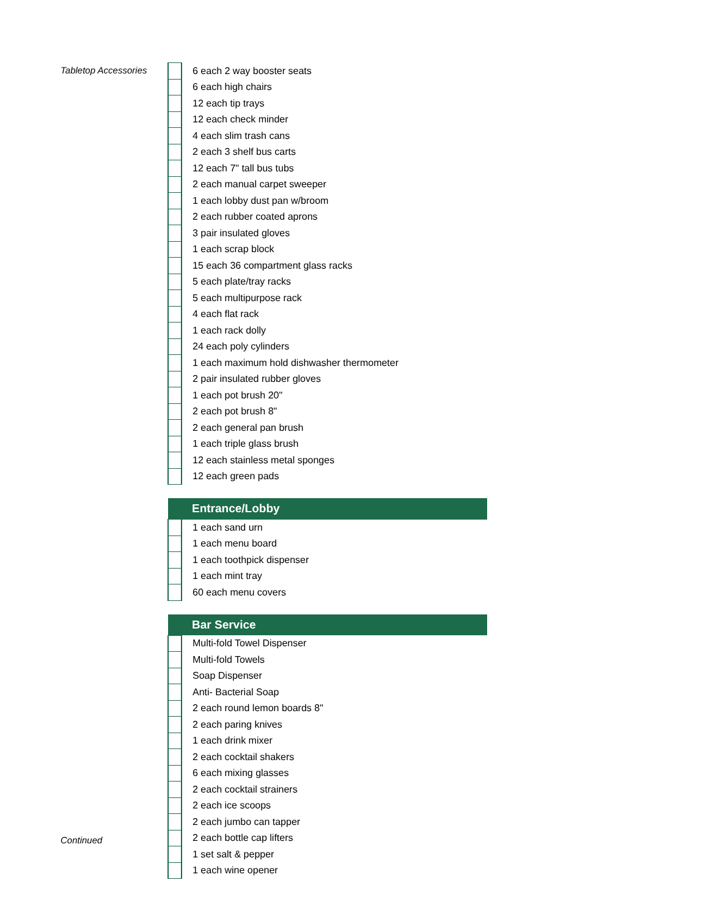Tabletop Accessories
Continued
| | 6 each 2 way booster seats |
| | 6 each high chairs |
| | 12 each tip trays |
| | 12 each check minder |
| | 4 each slim trash cans |
| | 2 each 3 shelf bus carts |
| | 12 each 7" tall bus tubs |
| | 2 each manual carpet sweeper |
| | 1 each lobby dust pan w/broom |
| | 2 each rubber coated aprons |
| | 3 pair insulated gloves |
| | 1 each scrap block |
| | 15 each 36 compartment glass racks |
| | 5 each plate/tray racks |
| | 5 each multipurpose rack |
| | 4 each flat rack |
| | 1 each rack dolly |
| | 24 each poly cylinders |
| | 1 each maximum hold dishwasher thermometer |
| | 2 pair insulated rubber gloves |
| | 1 each pot brush 20" |
| | 2 each pot brush 8" |
| | 2 each general pan brush |
| | 1 each triple glass brush |
| | 12 each stainless metal sponges |
| | 12 each green pads |
| | Entrance/Lobby |
| | 1 each sand urn |
| | 1 each menu board |
| | 1 each toothpick dispenser |
| | 1 each mint tray |
| | 60 each menu covers |
| | Bar Service |
| | Multi-fold Towel Dispenser |
| | Multi-fold Towels |
| | Soap Dispenser |
| | Anti- Bacterial Soap |
| | 2 each round lemon boards 8" |
| | 2 each paring knives |
| | 1 each drink mixer |
| | 2 each cocktail shakers |
| | 6 each mixing glasses |
| | 2 each cocktail strainers |
| | 2 each ice scoops |
| | 2 each jumbo can tapper |
| | 2 each bottle cap lifters |
| | 1 set salt & pepper |
| | 1 each wine opener |